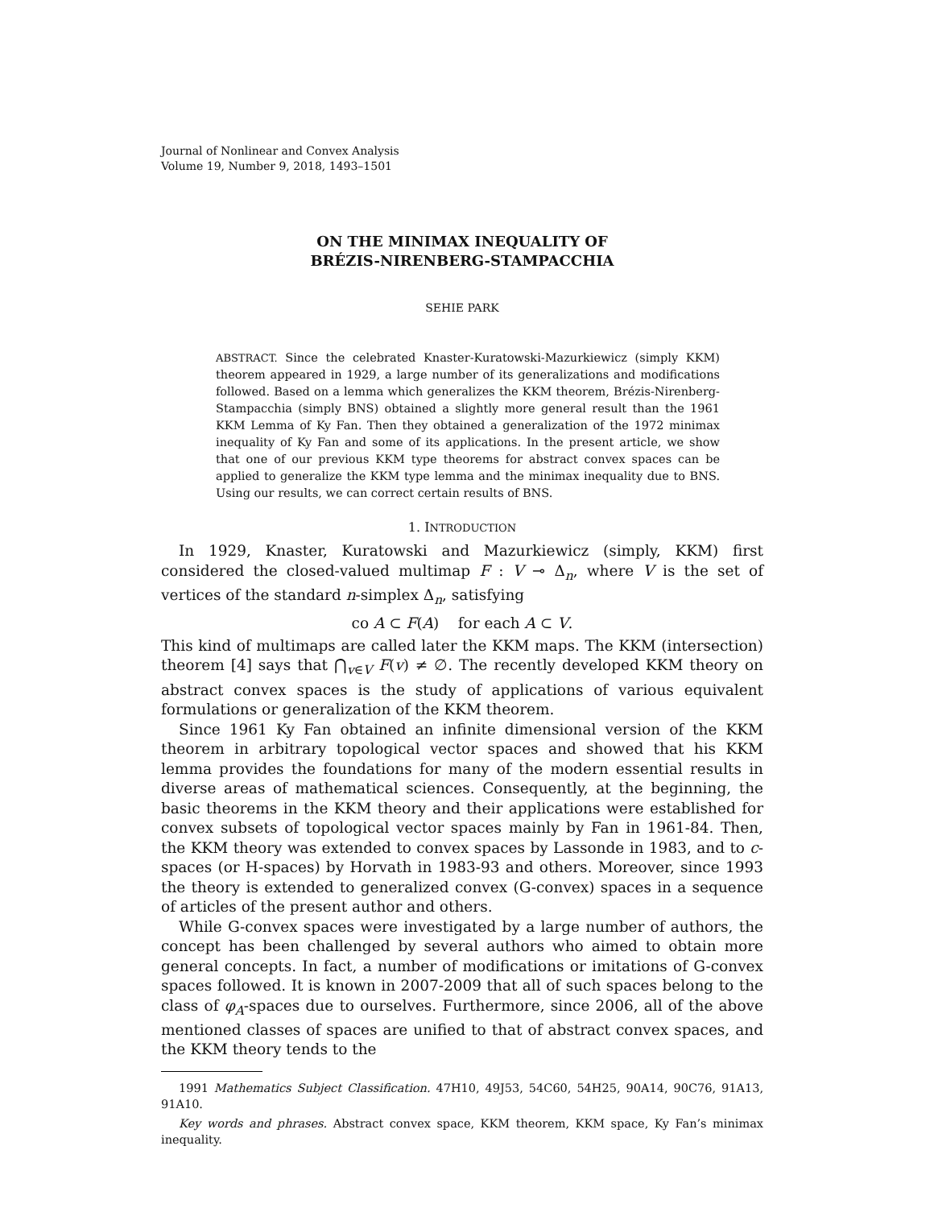Journal of Nonlinear and Convex Analysis
Volume 19, Number 9, 2018, 1493–1501
ON THE MINIMAX INEQUALITY OF
BRÉZIS-NIRENBERG-STAMPACCHIA
SEHIE PARK
ABSTRACT. Since the celebrated Knaster-Kuratowski-Mazurkiewicz (simply KKM) theorem appeared in 1929, a large number of its generalizations and modifications followed. Based on a lemma which generalizes the KKM theorem, Brézis-Nirenberg-Stampacchia (simply BNS) obtained a slightly more general result than the 1961 KKM Lemma of Ky Fan. Then they obtained a generalization of the 1972 minimax inequality of Ky Fan and some of its applications. In the present article, we show that one of our previous KKM type theorems for abstract convex spaces can be applied to generalize the KKM type lemma and the minimax inequality due to BNS. Using our results, we can correct certain results of BNS.
1. INTRODUCTION
In 1929, Knaster, Kuratowski and Mazurkiewicz (simply, KKM) first considered the closed-valued multimap F : V ⊸ Δ<sub>n</sub>, where V is the set of vertices of the standard n-simplex Δ<sub>n</sub>, satisfying
co A ⊂ F(A) for each A ⊂ V.
This kind of multimaps are called later the KKM maps. The KKM (intersection) theorem [4] says that ⋂<sub>v∈V</sub> F(v) ≠ ∅. The recently developed KKM theory on abstract convex spaces is the study of applications of various equivalent formulations or generalization of the KKM theorem.
Since 1961 Ky Fan obtained an infinite dimensional version of the KKM theorem in arbitrary topological vector spaces and showed that his KKM lemma provides the foundations for many of the modern essential results in diverse areas of mathematical sciences. Consequently, at the beginning, the basic theorems in the KKM theory and their applications were established for convex subsets of topological vector spaces mainly by Fan in 1961-84. Then, the KKM theory was extended to convex spaces by Lassonde in 1983, and to c-spaces (or H-spaces) by Horvath in 1983-93 and others. Moreover, since 1993 the theory is extended to generalized convex (G-convex) spaces in a sequence of articles of the present author and others.
While G-convex spaces were investigated by a large number of authors, the concept has been challenged by several authors who aimed to obtain more general concepts. In fact, a number of modifications or imitations of G-convex spaces followed. It is known in 2007-2009 that all of such spaces belong to the class of φ<sub>A</sub>-spaces due to ourselves. Furthermore, since 2006, all of the above mentioned classes of spaces are unified to that of abstract convex spaces, and the KKM theory tends to the
1991 Mathematics Subject Classification. 47H10, 49J53, 54C60, 54H25, 90A14, 90C76, 91A13, 91A10.
Key words and phrases. Abstract convex space, KKM theorem, KKM space, Ky Fan’s minimax inequality.